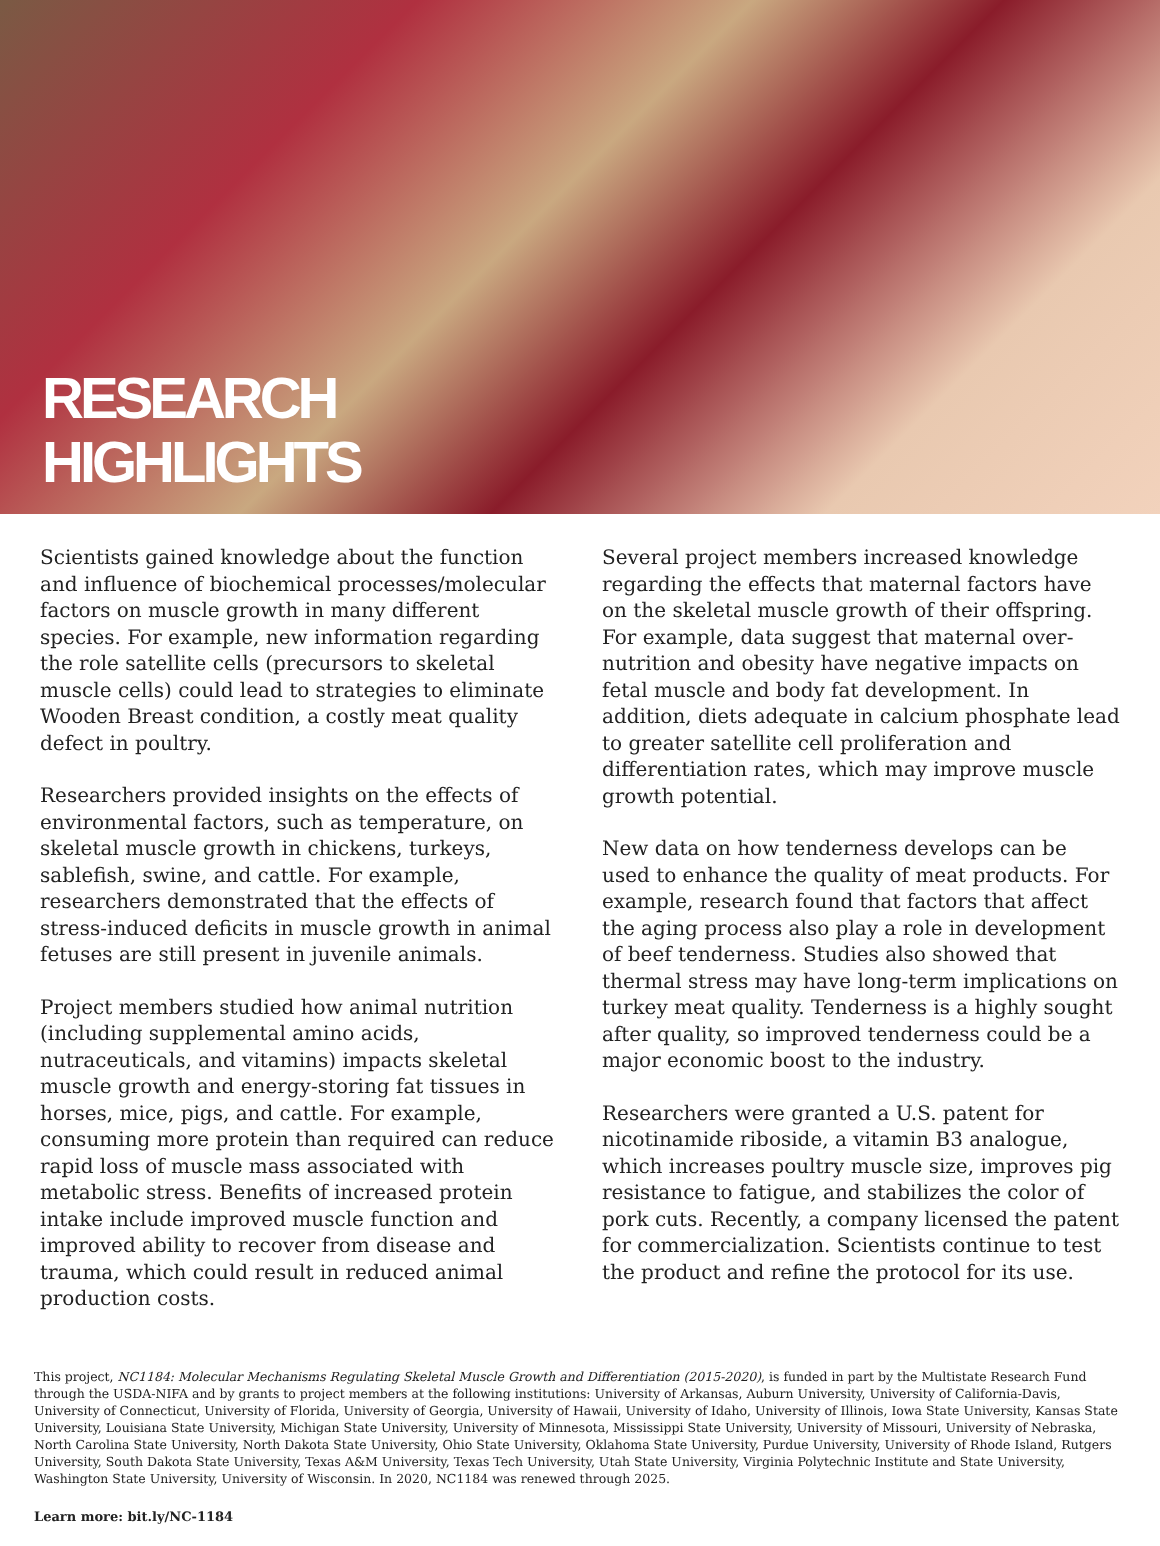RESEARCH
HIGHLIGHTS
Scientists gained knowledge about the function and influence of biochemical processes/molecular factors on muscle growth in many different species. For example, new information regarding the role satellite cells (precursors to skeletal muscle cells) could lead to strategies to eliminate Wooden Breast condition, a costly meat quality defect in poultry.
Researchers provided insights on the effects of environmental factors, such as temperature, on skeletal muscle growth in chickens, turkeys, sablefish, swine, and cattle. For example, researchers demonstrated that the effects of stress-induced deficits in muscle growth in animal fetuses are still present in juvenile animals.
Project members studied how animal nutrition (including supplemental amino acids, nutraceuticals, and vitamins) impacts skeletal muscle growth and energy-storing fat tissues in horses, mice, pigs, and cattle. For example, consuming more protein than required can reduce rapid loss of muscle mass associated with metabolic stress. Benefits of increased protein intake include improved muscle function and improved ability to recover from disease and trauma, which could result in reduced animal production costs.
Several project members increased knowledge regarding the effects that maternal factors have on the skeletal muscle growth of their offspring. For example, data suggest that maternal over-nutrition and obesity have negative impacts on fetal muscle and body fat development. In addition, diets adequate in calcium phosphate lead to greater satellite cell proliferation and differentiation rates, which may improve muscle growth potential.
New data on how tenderness develops can be used to enhance the quality of meat products. For example, research found that factors that affect the aging process also play a role in development of beef tenderness. Studies also showed that thermal stress may have long-term implications on turkey meat quality. Tenderness is a highly sought after quality, so improved tenderness could be a major economic boost to the industry.
Researchers were granted a U.S. patent for nicotinamide riboside, a vitamin B3 analogue, which increases poultry muscle size, improves pig resistance to fatigue, and stabilizes the color of pork cuts. Recently, a company licensed the patent for commercialization. Scientists continue to test the product and refine the protocol for its use.
This project, NC1184: Molecular Mechanisms Regulating Skeletal Muscle Growth and Differentiation (2015-2020), is funded in part by the Multistate Research Fund through the USDA-NIFA and by grants to project members at the following institutions: University of Arkansas, Auburn University, University of California-Davis, University of Connecticut, University of Florida, University of Georgia, University of Hawaii, University of Idaho, University of Illinois, Iowa State University, Kansas State University, Louisiana State University, Michigan State University, University of Minnesota, Mississippi State University, University of Missouri, University of Nebraska, North Carolina State University, North Dakota State University, Ohio State University, Oklahoma State University, Purdue University, University of Rhode Island, Rutgers University, South Dakota State University, Texas A&M University, Texas Tech University, Utah State University, Virginia Polytechnic Institute and State University, Washington State University, University of Wisconsin. In 2020, NC1184 was renewed through 2025.
Learn more: bit.ly/NC-1184